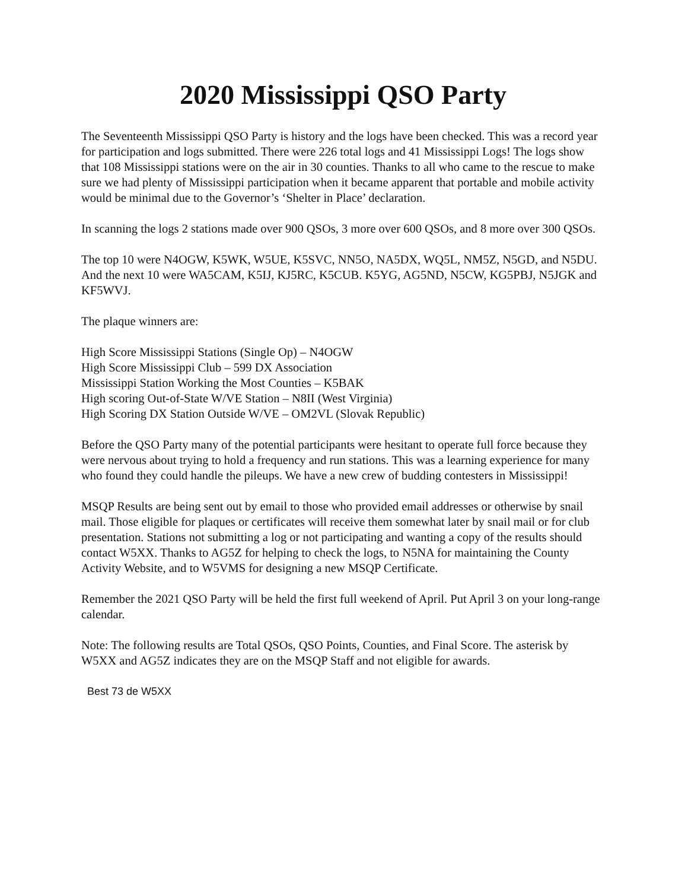2020 Mississippi QSO Party
The Seventeenth Mississippi QSO Party is history and the logs have been checked. This was a record year for participation and logs submitted. There were 226 total logs and 41 Mississippi Logs! The logs show that 108 Mississippi stations were on the air in 30 counties. Thanks to all who came to the rescue to make sure we had plenty of Mississippi participation when it became apparent that portable and mobile activity would be minimal due to the Governor’s ‘Shelter in Place’ declaration.
In scanning the logs 2 stations made over 900 QSOs, 3 more over 600 QSOs, and 8 more over 300 QSOs.
The top 10 were N4OGW, K5WK, W5UE, K5SVC, NN5O, NA5DX, WQ5L, NM5Z, N5GD, and N5DU. And the next 10 were WA5CAM, K5IJ, KJ5RC, K5CUB. K5YG, AG5ND, N5CW, KG5PBJ, N5JGK and KF5WVJ.
The plaque winners are:
High Score Mississippi Stations (Single Op) – N4OGW
High Score Mississippi Club – 599 DX Association
Mississippi Station Working the Most Counties – K5BAK
High scoring Out-of-State W/VE Station – N8II (West Virginia)
High Scoring DX Station Outside W/VE – OM2VL (Slovak Republic)
Before the QSO Party many of the potential participants were hesitant to operate full force because they were nervous about trying to hold a frequency and run stations. This was a learning experience for many who found they could handle the pileups. We have a new crew of budding contesters in Mississippi!
MSQP Results are being sent out by email to those who provided email addresses or otherwise by snail mail. Those eligible for plaques or certificates will receive them somewhat later by snail mail or for club presentation. Stations not submitting a log or not participating and wanting a copy of the results should contact W5XX. Thanks to AG5Z for helping to check the logs, to N5NA for maintaining the County Activity Website, and to W5VMS for designing a new MSQP Certificate.
Remember the 2021 QSO Party will be held the first full weekend of April. Put April 3 on your long-range calendar.
Note: The following results are Total QSOs, QSO Points, Counties, and Final Score. The asterisk by W5XX and AG5Z indicates they are on the MSQP Staff and not eligible for awards.
Best 73 de W5XX